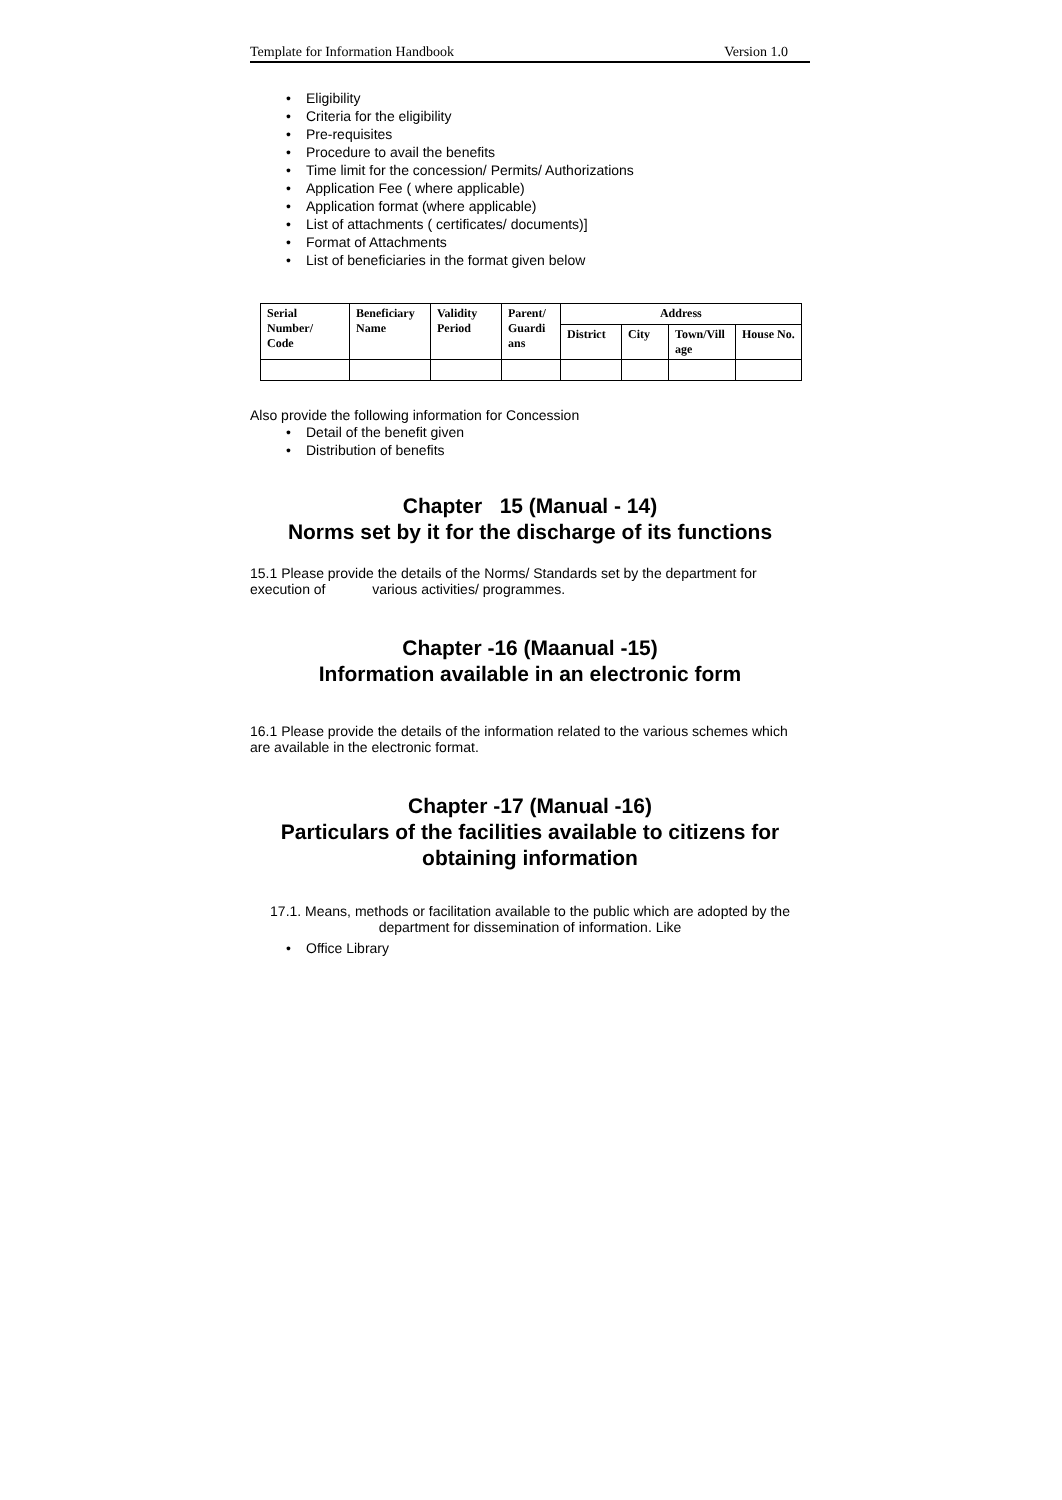Template for Information Handbook Version 1.0
• Eligibility
• Criteria for the eligibility
• Pre-requisites
• Procedure to avail the benefits
• Time limit for the concession/ Permits/ Authorizations
• Application Fee ( where applicable)
• Application format (where applicable)
• List of attachments ( certificates/ documents)]
• Format of Attachments
• List of beneficiaries in the format given below
| Serial Number/ Code | Beneficiary Name | Validity Period | Parent/ Guardi ans | Address | | | |
| | | | | District | City | Town/Vill age | House No. |
Also provide the following information for Concession
• Detail of the benefit given
• Distribution of benefits
Chapter 15 (Manual - 14)
Norms set by it for the discharge of its functions
15.1 Please provide the details of the Norms/ Standards set by the department for execution of various activities/ programmes.
Chapter -16 (Maanual -15)
Information available in an electronic form
16.1 Please provide the details of the information related to the various schemes which are available in the electronic format.
Chapter -17 (Manual -16)
Particulars of the facilities available to citizens for obtaining information
17.1. Means, methods or facilitation available to the public which are adopted by the department for dissemination of information. Like
• Office Library